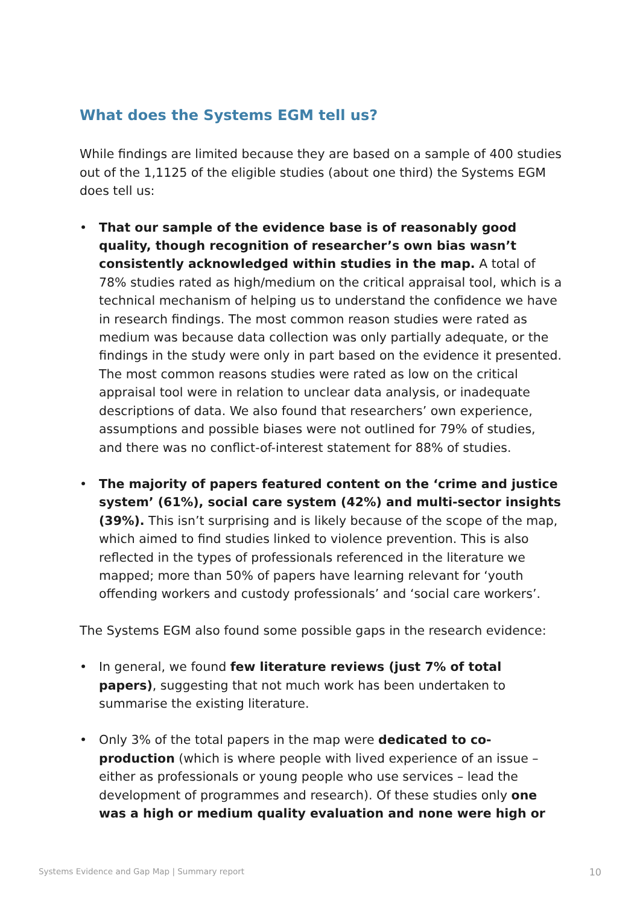What does the Systems EGM tell us?
While findings are limited because they are based on a sample of 400 studies out of the 1,1125 of the eligible studies (about one third) the Systems EGM does tell us:
• That our sample of the evidence base is of reasonably good quality, though recognition of researcher’s own bias wasn’t consistently acknowledged within studies in the map. A total of 78% studies rated as high/medium on the critical appraisal tool, which is a technical mechanism of helping us to understand the confidence we have in research findings. The most common reason studies were rated as medium was because data collection was only partially adequate, or the findings in the study were only in part based on the evidence it presented. The most common reasons studies were rated as low on the critical appraisal tool were in relation to unclear data analysis, or inadequate descriptions of data. We also found that researchers’ own experience, assumptions and possible biases were not outlined for 79% of studies, and there was no conflict-of-interest statement for 88% of studies.
• The majority of papers featured content on the ‘crime and justice system’ (61%), social care system (42%) and multi-sector insights (39%). This isn’t surprising and is likely because of the scope of the map, which aimed to find studies linked to violence prevention. This is also reflected in the types of professionals referenced in the literature we mapped; more than 50% of papers have learning relevant for ‘youth offending workers and custody professionals’ and ‘social care workers’.
The Systems EGM also found some possible gaps in the research evidence:
• In general, we found few literature reviews (just 7% of total papers), suggesting that not much work has been undertaken to summarise the existing literature.
• Only 3% of the total papers in the map were dedicated to co-production (which is where people with lived experience of an issue – either as professionals or young people who use services – lead the development of programmes and research). Of these studies only one was a high or medium quality evaluation and none were high or
Systems Evidence and Gap Map | Summary report 10